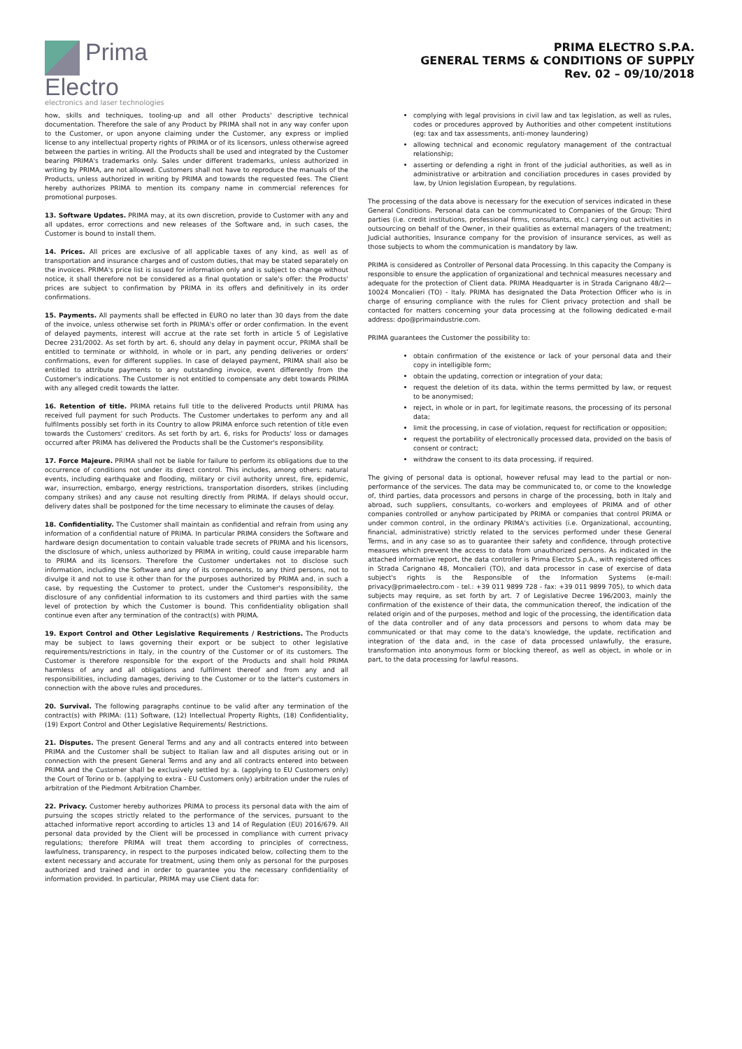Prima
Electro
electronics and laser technologies
PRIMA ELECTRO S.P.A.
GENERAL TERMS & CONDITIONS OF SUPPLY
Rev. 02 – 09/10/2018
how, skills and techniques, tooling-up and all other Products' descriptive technical documentation. Therefore the sale of any Product by PRIMA shall not in any way confer upon to the Customer, or upon anyone claiming under the Customer, any express or implied license to any intellectual property rights of PRIMA or of its licensors, unless otherwise agreed between the parties in writing. All the Products shall be used and integrated by the Customer bearing PRIMA's trademarks only. Sales under different trademarks, unless authorized in writing by PRIMA, are not allowed. Customers shall not have to reproduce the manuals of the Products, unless authorized in writing by PRIMA and towards the requested fees. The Client hereby authorizes PRIMA to mention its company name in commercial references for promotional purposes.
13. Software Updates. PRIMA may, at its own discretion, provide to Customer with any and all updates, error corrections and new releases of the Software and, in such cases, the Customer is bound to install them.
14. Prices. All prices are exclusive of all applicable taxes of any kind, as well as of transportation and insurance charges and of custom duties, that may be stated separately on the invoices. PRIMA's price list is issued for information only and is subject to change without notice, it shall therefore not be considered as a final quotation or sale's offer: the Products' prices are subject to confirmation by PRIMA in its offers and definitively in its order confirmations.
15. Payments. All payments shall be effected in EURO no later than 30 days from the date of the invoice, unless otherwise set forth in PRIMA's offer or order confirmation. In the event of delayed payments, interest will accrue at the rate set forth in article 5 of Legislative Decree 231/2002. As set forth by art. 6, should any delay in payment occur, PRIMA shall be entitled to terminate or withhold, in whole or in part, any pending deliveries or orders' confirmations, even for different supplies. In case of delayed payment, PRIMA shall also be entitled to attribute payments to any outstanding invoice, event differently from the Customer's indications. The Customer is not entitled to compensate any debt towards PRIMA with any alleged credit towards the latter.
16. Retention of title. PRIMA retains full title to the delivered Products until PRIMA has received full payment for such Products. The Customer undertakes to perform any and all fulfilments possibly set forth in its Country to allow PRIMA enforce such retention of title even towards the Customers' creditors. As set forth by art. 6, risks for Products' loss or damages occurred after PRIMA has delivered the Products shall be the Customer's responsibility.
17. Force Majeure. PRIMA shall not be liable for failure to perform its obligations due to the occurrence of conditions not under its direct control. This includes, among others: natural events, including earthquake and flooding, military or civil authority unrest, fire, epidemic, war, insurrection, embargo, energy restrictions, transportation disorders, strikes (including company strikes) and any cause not resulting directly from PRIMA. If delays should occur, delivery dates shall be postponed for the time necessary to eliminate the causes of delay.
18. Confidentiality. The Customer shall maintain as confidential and refrain from using any information of a confidential nature of PRIMA. In particular PRIMA considers the Software and hardware design documentation to contain valuable trade secrets of PRIMA and his licensors, the disclosure of which, unless authorized by PRIMA in writing, could cause irreparable harm to PRIMA and its licensors. Therefore the Customer undertakes not to disclose such information, including the Software and any of its components, to any third persons, not to divulge it and not to use it other than for the purposes authorized by PRIMA and, in such a case, by requesting the Customer to protect, under the Customer's responsibility, the disclosure of any confidential information to its customers and third parties with the same level of protection by which the Customer is bound. This confidentiality obligation shall continue even after any termination of the contract(s) with PRIMA.
19. Export Control and Other Legislative Requirements / Restrictions. The Products may be subject to laws governing their export or be subject to other legislative requirements/restrictions in Italy, in the country of the Customer or of its customers. The Customer is therefore responsible for the export of the Products and shall hold PRIMA harmless of any and all obligations and fulfilment thereof and from any and all responsibilities, including damages, deriving to the Customer or to the latter's customers in connection with the above rules and procedures.
20. Survival. The following paragraphs continue to be valid after any termination of the contract(s) with PRIMA: (11) Software, (12) Intellectual Property Rights, (18) Confidentiality, (19) Export Control and Other Legislative Requirements/ Restrictions.
21. Disputes. The present General Terms and any and all contracts entered into between PRIMA and the Customer shall be subject to Italian law and all disputes arising out or in connection with the present General Terms and any and all contracts entered into between PRIMA and the Customer shall be exclusively settled by: a. (applying to EU Customers only) the Court of Torino or b. (applying to extra - EU Customers only) arbitration under the rules of arbitration of the Piedmont Arbitration Chamber.
22. Privacy. Customer hereby authorizes PRIMA to process its personal data with the aim of pursuing the scopes strictly related to the performance of the services, pursuant to the attached informative report according to articles 13 and 14 of Regulation (EU) 2016/679. All personal data provided by the Client will be processed in compliance with current privacy regulations; therefore PRIMA will treat them according to principles of correctness, lawfulness, transparency, in respect to the purposes indicated below, collecting them to the extent necessary and accurate for treatment, using them only as personal for the purposes authorized and trained and in order to guarantee you the necessary confidentiality of information provided. In particular, PRIMA may use Client data for:
complying with legal provisions in civil law and tax legislation, as well as rules, codes or procedures approved by Authorities and other competent institutions (eg: tax and tax assessments, anti-money laundering)
allowing technical and economic regulatory management of the contractual relationship;
asserting or defending a right in front of the judicial authorities, as well as in administrative or arbitration and conciliation procedures in cases provided by law, by Union legislation European, by regulations.
The processing of the data above is necessary for the execution of services indicated in these General Conditions. Personal data can be communicated to Companies of the Group; Third parties (i.e. credit institutions, professional firms, consultants, etc.) carrying out activities in outsourcing on behalf of the Owner, in their qualities as external managers of the treatment; Judicial authorities, Insurance company for the provision of insurance services, as well as those subjects to whom the communication is mandatory by law.
PRIMA is considered as Controller of Personal data Processing. In this capacity the Company is responsible to ensure the application of organizational and technical measures necessary and adequate for the protection of Client data. PRIMA Headquarter is in Strada Carignano 48/2—10024 Moncalieri (TO) - Italy. PRIMA has designated the Data Protection Officer who is in charge of ensuring compliance with the rules for Client privacy protection and shall be contacted for matters concerning your data processing at the following dedicated e-mail address: dpo@primaindustrie.com.
PRIMA guarantees the Customer the possibility to:
obtain confirmation of the existence or lack of your personal data and their copy in intelligible form;
obtain the updating, correction or integration of your data;
request the deletion of its data, within the terms permitted by law, or request to be anonymised;
reject, in whole or in part, for legitimate reasons, the processing of its personal data;
limit the processing, in case of violation, request for rectification or opposition;
request the portability of electronically processed data, provided on the basis of consent or contract;
withdraw the consent to its data processing, if required.
The giving of personal data is optional, however refusal may lead to the partial or non-performance of the services. The data may be communicated to, or come to the knowledge of, third parties, data processors and persons in charge of the processing, both in Italy and abroad, such suppliers, consultants, co-workers and employees of PRIMA and of other companies controlled or anyhow participated by PRIMA or companies that control PRIMA or under common control, in the ordinary PRIMA's activities (i.e. Organizational, accounting, financial, administrative) strictly related to the services performed under these General Terms, and in any case so as to guarantee their safety and confidence, through protective measures which prevent the access to data from unauthorized persons. As indicated in the attached informative report, the data controller is Prima Electro S.p.A., with registered offices in Strada Carignano 48, Moncalieri (TO), and data processor in case of exercise of data subject's rights is the Responsible of the Information Systems (e-mail: privacy@primaelectro.com - tel.: +39 011 9899 728 - fax: +39 011 9899 705), to which data subjects may require, as set forth by art. 7 of Legislative Decree 196/2003, mainly the confirmation of the existence of their data, the communication thereof, the indication of the related origin and of the purposes, method and logic of the processing, the identification data of the data controller and of any data processors and persons to whom data may be communicated or that may come to the data's knowledge, the update, rectification and integration of the data and, in the case of data processed unlawfully, the erasure, transformation into anonymous form or blocking thereof, as well as object, in whole or in part, to the data processing for lawful reasons.